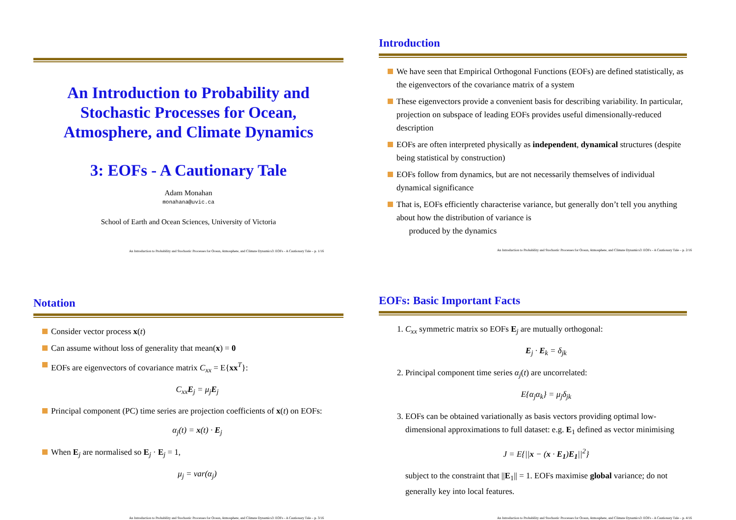An Introduction to Probability and
Stochastic Processes for Ocean,
Atmosphere, and Climate Dynamics
3: EOFs - A Cautionary Tale
Adam Monahan
monahana@uvic.ca
School of Earth and Ocean Sciences, University of Victoria
An Introduction to Probability and Stochastic Processes for Ocean, Atmosphere, and Climate Dynamics3: EOFs - A Cautionary Tale – p. 1/16
Introduction
We have seen that Empirical Orthogonal Functions (EOFs) are defined statistically, as the eigenvectors of the covariance matrix of a system
These eigenvectors provide a convenient basis for describing variability. In particular, projection on subspace of leading EOFs provides useful dimensionally-reduced description
EOFs are often interpreted physically as independent, dynamical structures (despite being statistical by construction)
EOFs follow from dynamics, but are not necessarily themselves of individual dynamical significance
That is, EOFs efficiently characterise variance, but generally don’t tell you anything about how the distribution of variance is
produced by the dynamics
An Introduction to Probability and Stochastic Processes for Ocean, Atmosphere, and Climate Dynamics3: EOFs - A Cautionary Tale – p. 2/16
Notation
Consider vector process x(t)
Can assume without loss of generality that mean(x) = 0
EOFs are eigenvectors of covariance matrix C<sub>xx</sub> = E{xx<sup>T</sup>}:
C<sub>xx</sub>E<sub>j</sub> = μ<sub>j</sub>E<sub>j</sub>
Principal component (PC) time series are projection coefficients of x(t) on EOFs:
α<sub>j</sub>(t) = x(t) · E<sub>j</sub>
When E<sub>j</sub> are normalised so E<sub>j</sub> · E<sub>j</sub> = 1,
μ<sub>j</sub> = var(α<sub>j</sub>)
An Introduction to Probability and Stochastic Processes for Ocean, Atmosphere, and Climate Dynamics3: EOFs - A Cautionary Tale – p. 3/16
EOFs: Basic Important Facts
1. C<sub>xx</sub> symmetric matrix so EOFs E<sub>j</sub> are mutually orthogonal:
E<sub>j</sub> · E<sub>k</sub> = δ<sub>jk</sub>
2. Principal component time series α<sub>j</sub>(t) are uncorrelated:
E{α<sub>j</sub>α<sub>k</sub>} = μ<sub>j</sub>δ<sub>jk</sub>
3. EOFs can be obtained variationally as basis vectors providing optimal low-dimensional approximations to full dataset: e.g. E<sub>1</sub> defined as vector minimising
J = E{||x − (x · E<sub>1</sub>)E<sub>1</sub>||<sup>2</sup>}
subject to the constraint that ||E<sub>1</sub>|| = 1. EOFs maximise global variance; do not generally key into local features.
An Introduction to Probability and Stochastic Processes for Ocean, Atmosphere, and Climate Dynamics3: EOFs - A Cautionary Tale – p. 4/16